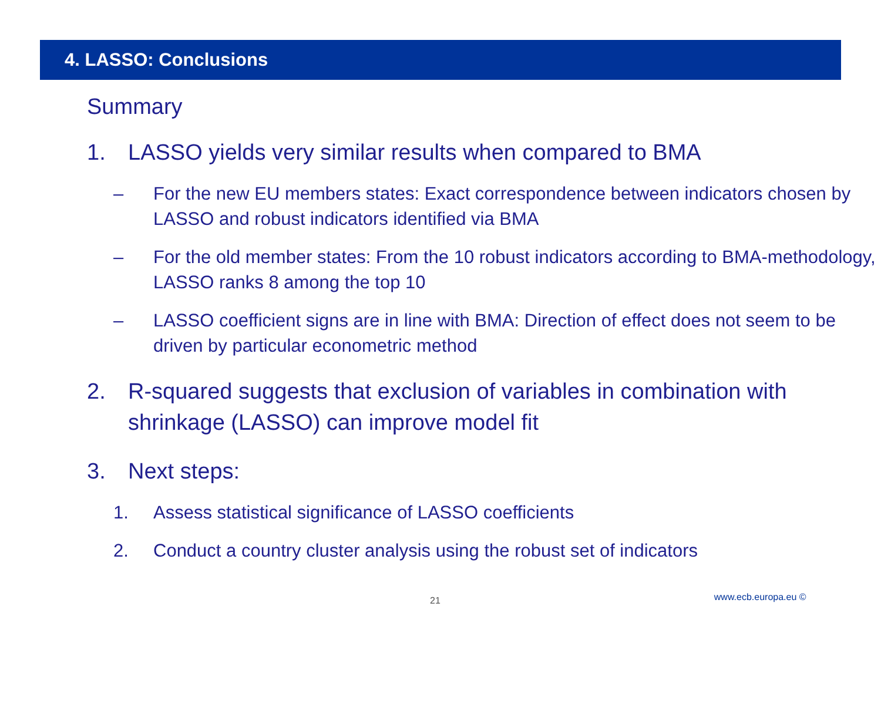4. LASSO: Conclusions
Summary
1. LASSO yields very similar results when compared to BMA
– For the new EU members states: Exact correspondence between indicators chosen by LASSO and robust indicators identified via BMA
– For the old member states: From the 10 robust indicators according to BMA-methodology, LASSO ranks 8 among the top 10
– LASSO coefficient signs are in line with BMA: Direction of effect does not seem to be driven by particular econometric method
2. R-squared suggests that exclusion of variables in combination with shrinkage (LASSO) can improve model fit
3. Next steps:
1. Assess statistical significance of LASSO coefficients
2. Conduct a country cluster analysis using the robust set of indicators
21 www.ecb.europa.eu ©